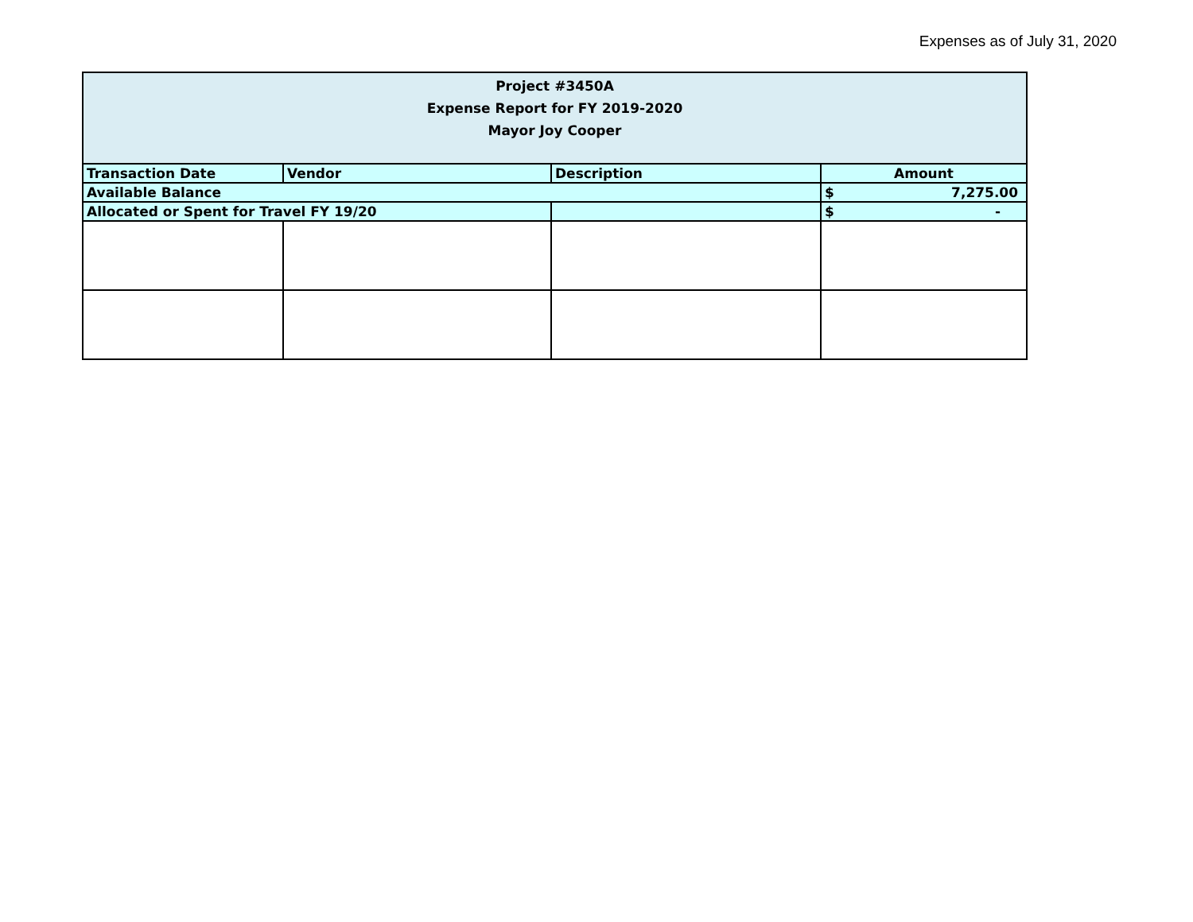Expenses as of July 31, 2020
| Project #3450A Expense Report for FY 2019-2020 Mayor Joy Cooper | | | |
| --- | --- | --- | --- |
| Transaction Date | Vendor | Description | Amount |
| Available Balance | | | $ 7,275.00 |
| Allocated or Spent for Travel FY 19/20 | | | $ - |